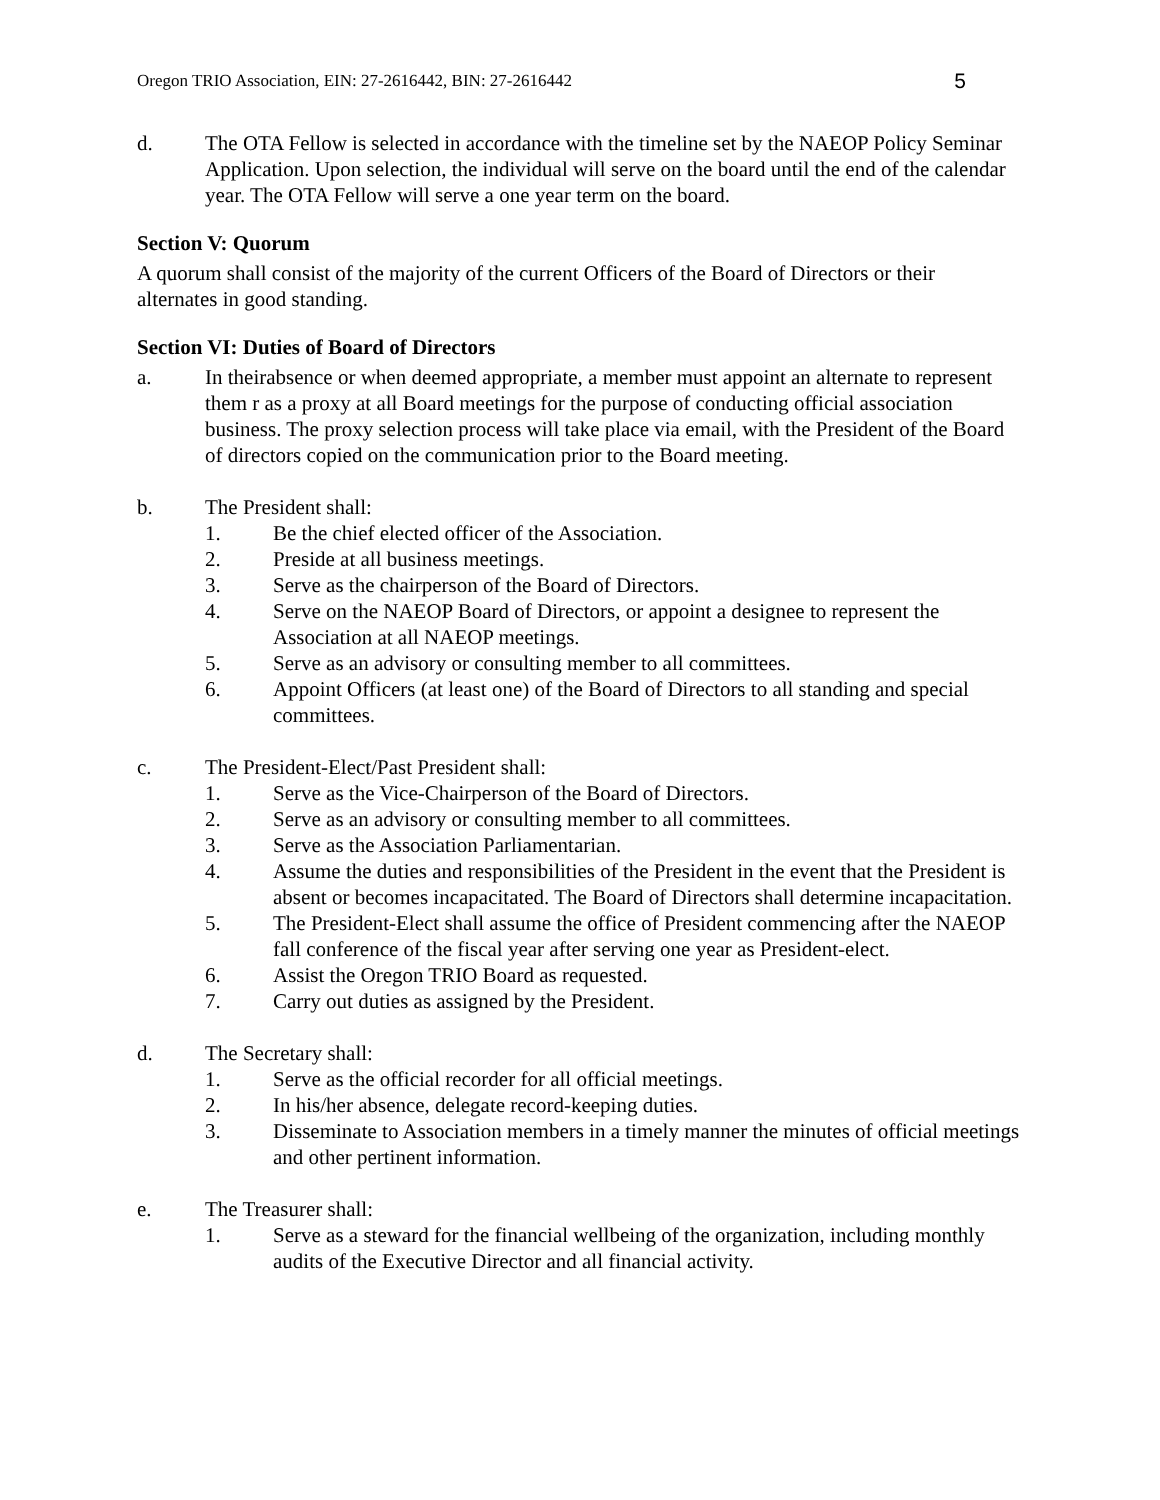Oregon TRIO Association, EIN: 27-2616442, BIN: 27-2616442 5
d. The OTA Fellow is selected in accordance with the timeline set by the NAEOP Policy Seminar Application. Upon selection, the individual will serve on the board until the end of the calendar year. The OTA Fellow will serve a one year term on the board.
Section V: Quorum
A quorum shall consist of the majority of the current Officers of the Board of Directors or their alternates in good standing.
Section VI: Duties of Board of Directors
a. In theirabsence or when deemed appropriate, a member must appoint an alternate to represent them r as a proxy at all Board meetings for the purpose of conducting official association business. The proxy selection process will take place via email, with the President of the Board of directors copied on the communication prior to the Board meeting.
b. The President shall:
1. Be the chief elected officer of the Association.
2. Preside at all business meetings.
3. Serve as the chairperson of the Board of Directors.
4. Serve on the NAEOP Board of Directors, or appoint a designee to represent the Association at all NAEOP meetings.
5. Serve as an advisory or consulting member to all committees.
6. Appoint Officers (at least one) of the Board of Directors to all standing and special committees.
c. The President-Elect/Past President shall:
1. Serve as the Vice-Chairperson of the Board of Directors.
2. Serve as an advisory or consulting member to all committees.
3. Serve as the Association Parliamentarian.
4. Assume the duties and responsibilities of the President in the event that the President is absent or becomes incapacitated. The Board of Directors shall determine incapacitation.
5. The President-Elect shall assume the office of President commencing after the NAEOP fall conference of the fiscal year after serving one year as President-elect.
6. Assist the Oregon TRIO Board as requested.
7. Carry out duties as assigned by the President.
d. The Secretary shall:
1. Serve as the official recorder for all official meetings.
2. In his/her absence, delegate record-keeping duties.
3. Disseminate to Association members in a timely manner the minutes of official meetings and other pertinent information.
e. The Treasurer shall:
1. Serve as a steward for the financial wellbeing of the organization, including monthly audits of the Executive Director and all financial activity.